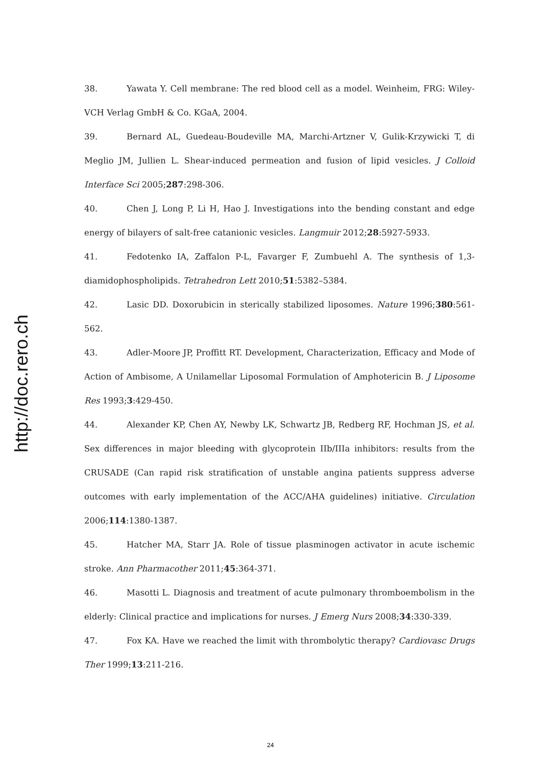http://doc.rero.ch
38. Yawata Y. Cell membrane: The red blood cell as a model. Weinheim, FRG: Wiley-VCH Verlag GmbH & Co. KGaA, 2004.
39. Bernard AL, Guedeau-Boudeville MA, Marchi-Artzner V, Gulik-Krzywicki T, di Meglio JM, Jullien L. Shear-induced permeation and fusion of lipid vesicles. J Colloid Interface Sci 2005;287:298-306.
40. Chen J, Long P, Li H, Hao J. Investigations into the bending constant and edge energy of bilayers of salt-free catanionic vesicles. Langmuir 2012;28:5927-5933.
41. Fedotenko IA, Zaffalon P-L, Favarger F, Zumbuehl A. The synthesis of 1,3-diamidophospholipids. Tetrahedron Lett 2010;51:5382–5384.
42. Lasic DD. Doxorubicin in sterically stabilized liposomes. Nature 1996;380:561-562.
43. Adler-Moore JP, Proffitt RT. Development, Characterization, Efficacy and Mode of Action of Ambisome, A Unilamellar Liposomal Formulation of Amphotericin B. J Liposome Res 1993;3:429-450.
44. Alexander KP, Chen AY, Newby LK, Schwartz JB, Redberg RF, Hochman JS, et al. Sex differences in major bleeding with glycoprotein IIb/IIIa inhibitors: results from the CRUSADE (Can rapid risk stratification of unstable angina patients suppress adverse outcomes with early implementation of the ACC/AHA guidelines) initiative. Circulation 2006;114:1380-1387.
45. Hatcher MA, Starr JA. Role of tissue plasminogen activator in acute ischemic stroke. Ann Pharmacother 2011;45:364-371.
46. Masotti L. Diagnosis and treatment of acute pulmonary thromboembolism in the elderly: Clinical practice and implications for nurses. J Emerg Nurs 2008;34:330-339.
47. Fox KA. Have we reached the limit with thrombolytic therapy? Cardiovasc Drugs Ther 1999;13:211-216.
24